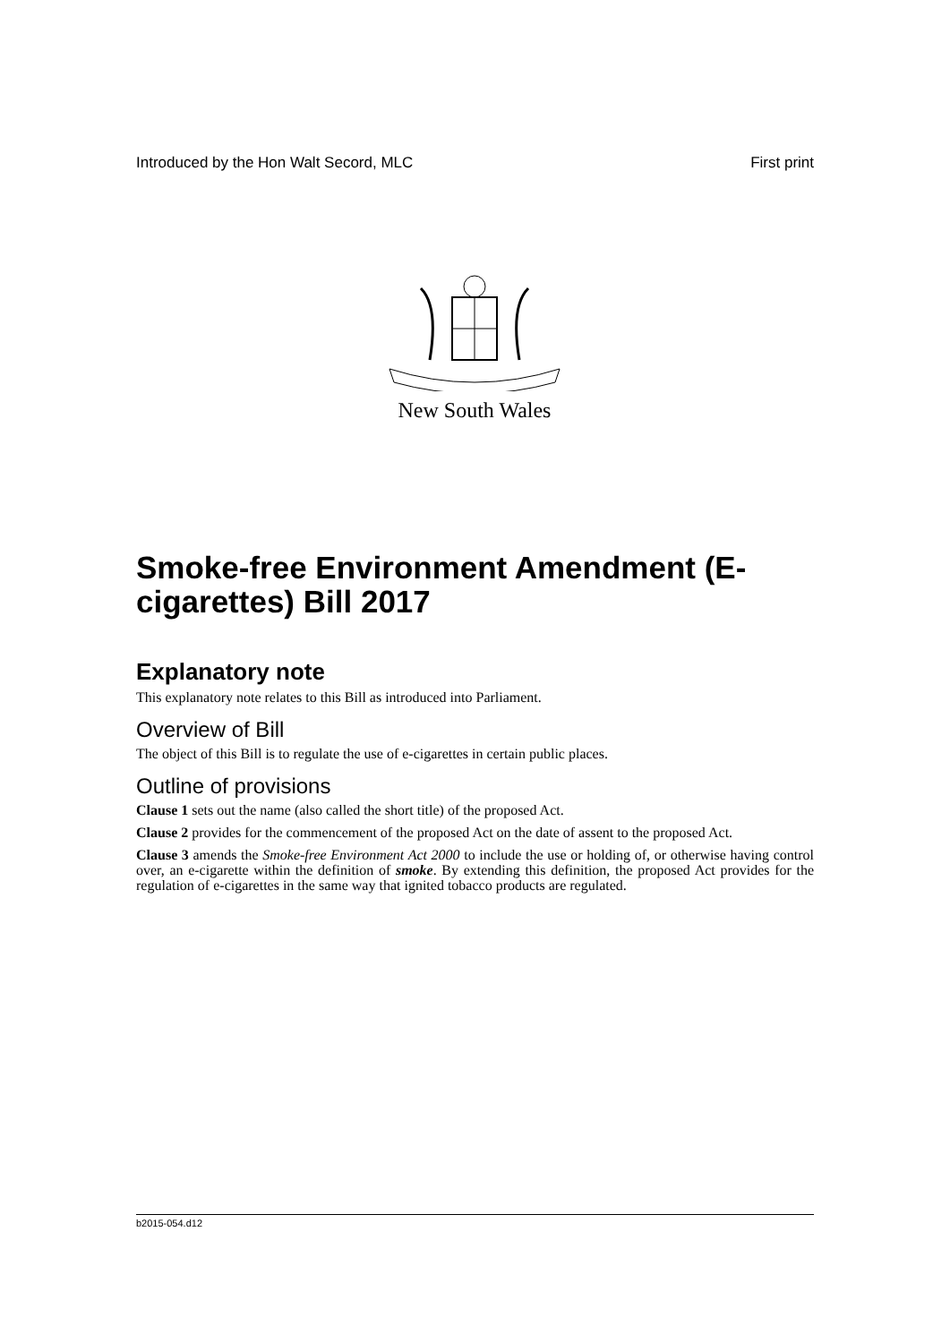Introduced by the Hon Walt Secord, MLC First print
New South Wales
Smoke-free Environment Amendment (E-cigarettes) Bill 2017
Explanatory note
This explanatory note relates to this Bill as introduced into Parliament.
Overview of Bill
The object of this Bill is to regulate the use of e-cigarettes in certain public places.
Outline of provisions
Clause 1 sets out the name (also called the short title) of the proposed Act.
Clause 2 provides for the commencement of the proposed Act on the date of assent to the proposed Act.
Clause 3 amends the Smoke-free Environment Act 2000 to include the use or holding of, or otherwise having control over, an e-cigarette within the definition of smoke. By extending this definition, the proposed Act provides for the regulation of e-cigarettes in the same way that ignited tobacco products are regulated.
b2015-054.d12